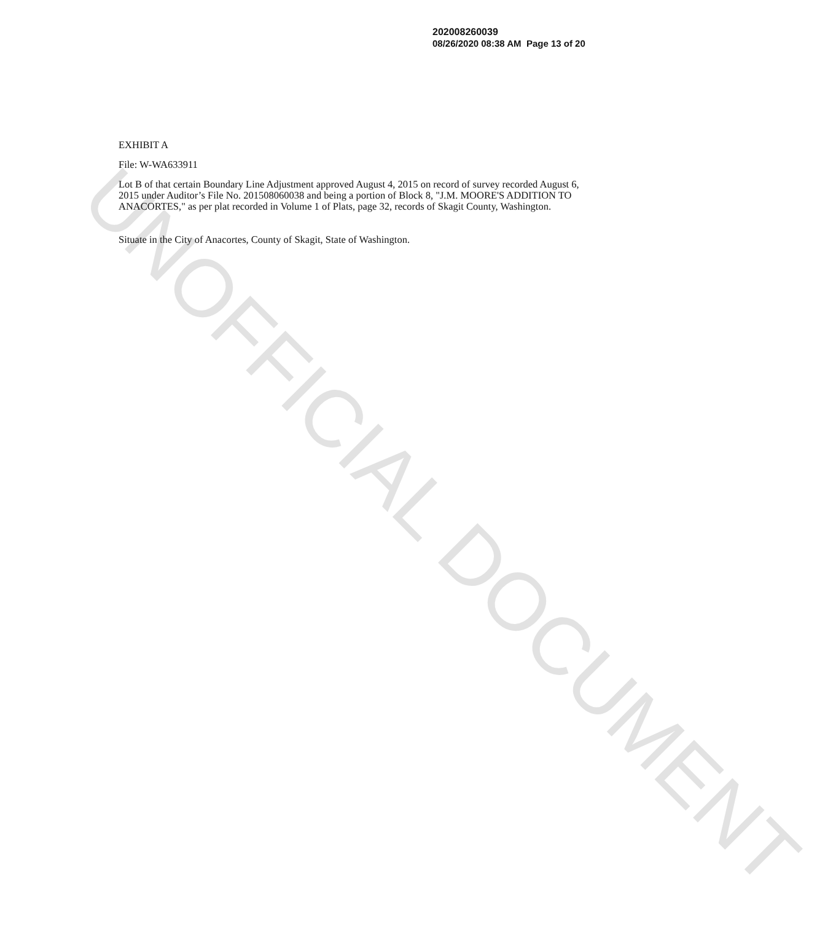UNOFFICIAL DOCUMENT
202008260039
08/26/2020 08:38 AM Page 13 of 20
EXHIBIT A
File: W-WA633911
Lot B of that certain Boundary Line Adjustment approved August 4, 2015 on record of survey recorded August 6, 2015 under Auditor’s File No. 201508060038 and being a portion of Block 8, "J.M. MOORE'S ADDITION TO ANACORTES," as per plat recorded in Volume 1 of Plats, page 32, records of Skagit County, Washington.
Situate in the City of Anacortes, County of Skagit, State of Washington.